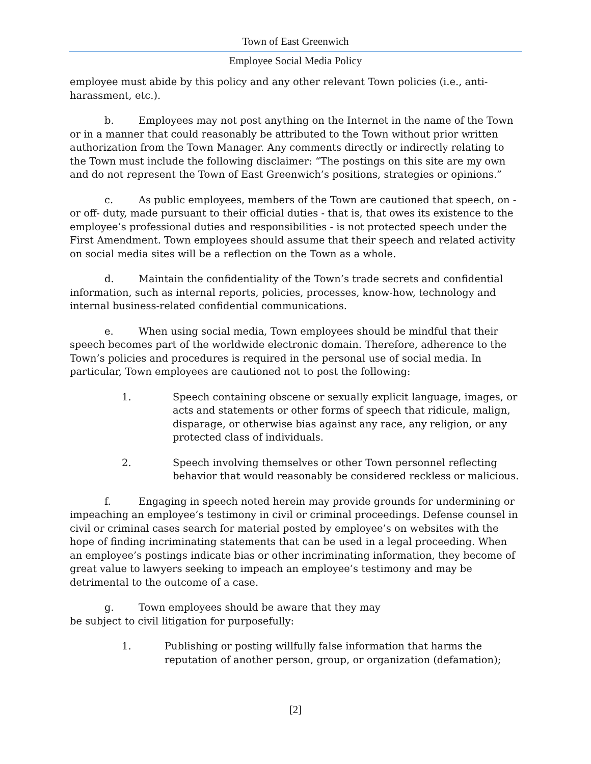Town of East Greenwich
Employee Social Media Policy
employee must abide by this policy and any other relevant Town policies (i.e., anti-harassment, etc.).
b. Employees may not post anything on the Internet in the name of the Town or in a manner that could reasonably be attributed to the Town without prior written authorization from the Town Manager. Any comments directly or indirectly relating to the Town must include the following disclaimer: “The postings on this site are my own and do not represent the Town of East Greenwich’s positions, strategies or opinions.”
c. As public employees, members of the Town are cautioned that speech, on - or off- duty, made pursuant to their official duties - that is, that owes its existence to the employee’s professional duties and responsibilities - is not protected speech under the First Amendment. Town employees should assume that their speech and related activity on social media sites will be a reflection on the Town as a whole.
d. Maintain the confidentiality of the Town’s trade secrets and confidential information, such as internal reports, policies, processes, know-how, technology and internal business-related confidential communications.
e. When using social media, Town employees should be mindful that their speech becomes part of the worldwide electronic domain. Therefore, adherence to the Town’s policies and procedures is required in the personal use of social media. In particular, Town employees are cautioned not to post the following:
1. Speech containing obscene or sexually explicit language, images, or acts and statements or other forms of speech that ridicule, malign, disparage, or otherwise bias against any race, any religion, or any protected class of individuals.
2. Speech involving themselves or other Town personnel reflecting behavior that would reasonably be considered reckless or malicious.
f. Engaging in speech noted herein may provide grounds for undermining or impeaching an employee’s testimony in civil or criminal proceedings. Defense counsel in civil or criminal cases search for material posted by employee’s on websites with the hope of finding incriminating statements that can be used in a legal proceeding. When an employee’s postings indicate bias or other incriminating information, they become of great value to lawyers seeking to impeach an employee’s testimony and may be detrimental to the outcome of a case.
g. Town employees should be aware that they may
be subject to civil litigation for purposefully:
1. Publishing or posting willfully false information that harms the reputation of another person, group, or organization (defamation);
[2]